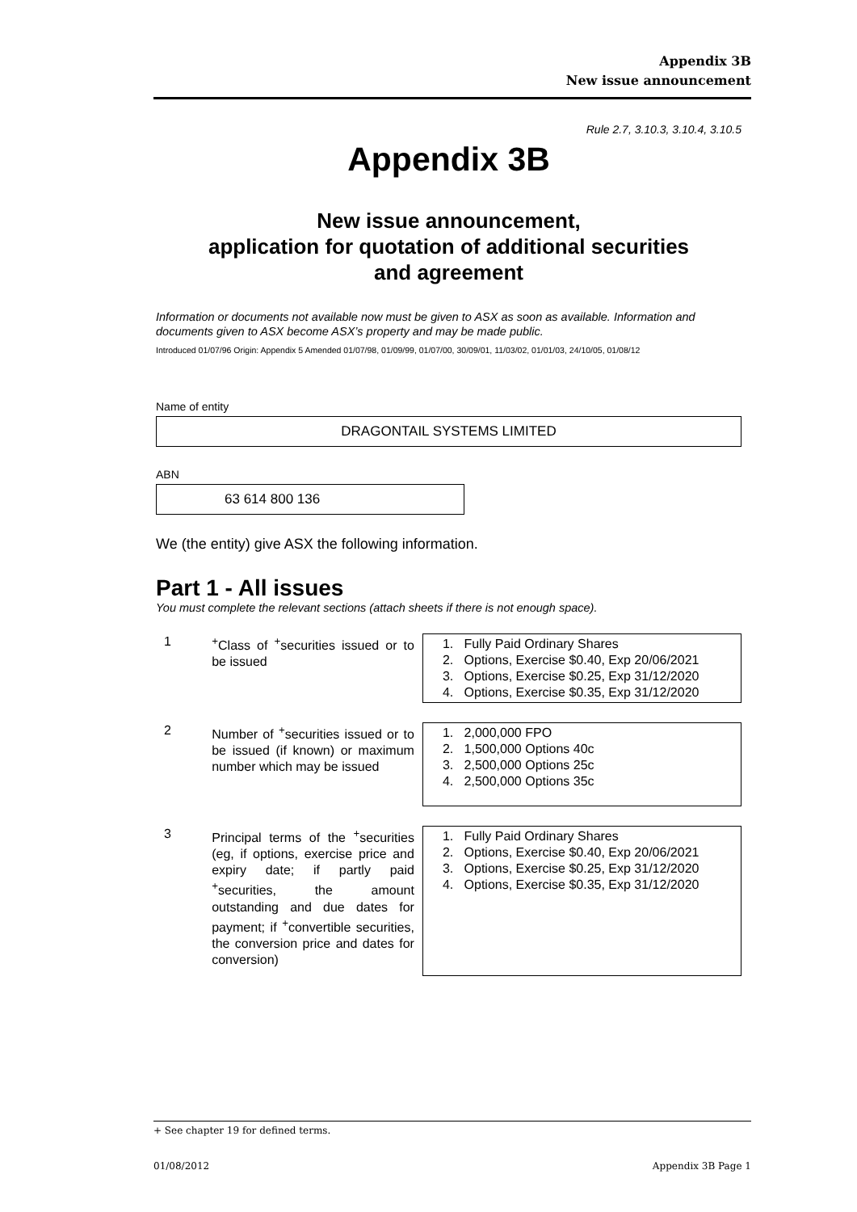Appendix 3B
New issue announcement
Rule 2.7, 3.10.3, 3.10.4, 3.10.5
Appendix 3B
New issue announcement,
application for quotation of additional securities
and agreement
Information or documents not available now must be given to ASX as soon as available. Information and documents given to ASX become ASX’s property and may be made public.
Introduced 01/07/96 Origin: Appendix 5 Amended 01/07/98, 01/09/99, 01/07/00, 30/09/01, 11/03/02, 01/01/03, 24/10/05, 01/08/12
Name of entity
DRAGONTAIL SYSTEMS LIMITED
ABN
63 614 800 136
We (the entity) give ASX the following information.
Part 1 - All issues
You must complete the relevant sections (attach sheets if there is not enough space).
1 <sup>+</sup>Class of <sup>+</sup>securities issued or to be issued
1. Fully Paid Ordinary Shares
2. Options, Exercise $0.40, Exp 20/06/2021
3. Options, Exercise $0.25, Exp 31/12/2020
4. Options, Exercise $0.35, Exp 31/12/2020
2 Number of <sup>+</sup>securities issued or to be issued (if known) or maximum number which may be issued
1. 2,000,000 FPO
2. 1,500,000 Options 40c
3. 2,500,000 Options 25c
4. 2,500,000 Options 35c
3 Principal terms of the <sup>+</sup>securities (eg, if options, exercise price and expiry date; if partly paid <sup>+</sup>securities, the amount outstanding and due dates for payment; if <sup>+</sup>convertible securities, the conversion price and dates for conversion)
1. Fully Paid Ordinary Shares
2. Options, Exercise $0.40, Exp 20/06/2021
3. Options, Exercise $0.25, Exp 31/12/2020
4. Options, Exercise $0.35, Exp 31/12/2020
+ See chapter 19 for defined terms.
01/08/2012 Appendix 3B Page 1